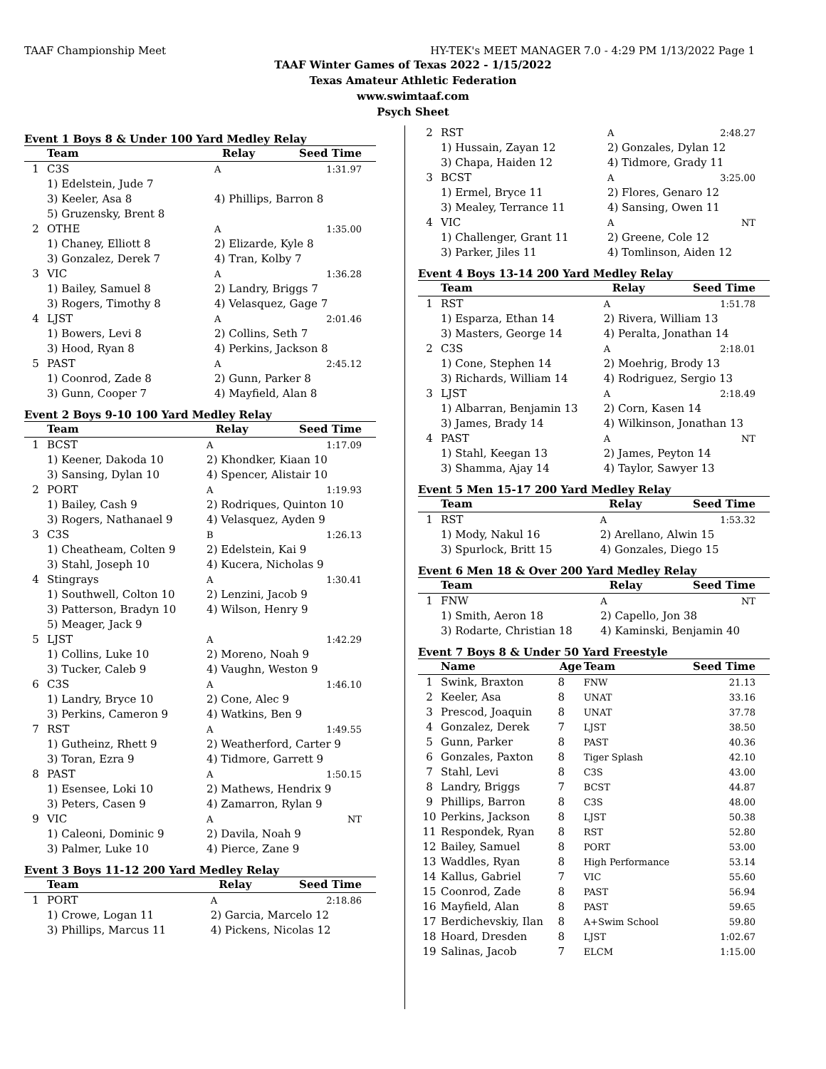TAAF Championship Meet HY-TEK's MEET MANAGER 7.0 - 4:29 PM 1/13/2022 Page 1
TAAF Winter Games of Texas 2022 - 1/15/2022
Texas Amateur Athletic Federation
www.swimtaaf.com
Psych Sheet
Event 1 Boys 8 & Under 100 Yard Medley Relay
| | Team | Relay | Seed Time |
| --- | --- | --- | --- |
| 1 | C3S | A | 1:31.97 |
| | 1) Edelstein, Jude 7 | | |
| | 3) Keeler, Asa 8 | 4) Phillips, Barron 8 | |
| | 5) Gruzensky, Brent 8 | | |
| 2 | OTHE | A | 1:35.00 |
| | 1) Chaney, Elliott 8 | 2) Elizarde, Kyle 8 | |
| | 3) Gonzalez, Derek 7 | 4) Tran, Kolby 7 | |
| 3 | VIC | A | 1:36.28 |
| | 1) Bailey, Samuel 8 | 2) Landry, Briggs 7 | |
| | 3) Rogers, Timothy 8 | 4) Velasquez, Gage 7 | |
| 4 | LJST | A | 2:01.46 |
| | 1) Bowers, Levi 8 | 2) Collins, Seth 7 | |
| | 3) Hood, Ryan 8 | 4) Perkins, Jackson 8 | |
| 5 | PAST | A | 2:45.12 |
| | 1) Coonrod, Zade 8 | 2) Gunn, Parker 8 | |
| | 3) Gunn, Cooper 7 | 4) Mayfield, Alan 8 | |
Event 2 Boys 9-10 100 Yard Medley Relay
| | Team | Relay | Seed Time |
| --- | --- | --- | --- |
| 1 | BCST | A | 1:17.09 |
| | 1) Keener, Dakoda 10 | 2) Khondker, Kiaan 10 | |
| | 3) Sansing, Dylan 10 | 4) Spencer, Alistair 10 | |
| 2 | PORT | A | 1:19.93 |
| | 1) Bailey, Cash 9 | 2) Rodriques, Quinton 10 | |
| | 3) Rogers, Nathanael 9 | 4) Velasquez, Ayden 9 | |
| 3 | C3S | B | 1:26.13 |
| | 1) Cheatheam, Colten 9 | 2) Edelstein, Kai 9 | |
| | 3) Stahl, Joseph 10 | 4) Kucera, Nicholas 9 | |
| 4 | Stingrays | A | 1:30.41 |
| | 1) Southwell, Colton 10 | 2) Lenzini, Jacob 9 | |
| | 3) Patterson, Bradyn 10 | 4) Wilson, Henry 9 | |
| | 5) Meager, Jack 9 | | |
| 5 | LJST | A | 1:42.29 |
| | 1) Collins, Luke 10 | 2) Moreno, Noah 9 | |
| | 3) Tucker, Caleb 9 | 4) Vaughn, Weston 9 | |
| 6 | C3S | A | 1:46.10 |
| | 1) Landry, Bryce 10 | 2) Cone, Alec 9 | |
| | 3) Perkins, Cameron 9 | 4) Watkins, Ben 9 | |
| 7 | RST | A | 1:49.55 |
| | 1) Gutheinz, Rhett 9 | 2) Weatherford, Carter 9 | |
| | 3) Toran, Ezra 9 | 4) Tidmore, Garrett 9 | |
| 8 | PAST | A | 1:50.15 |
| | 1) Esensee, Loki 10 | 2) Mathews, Hendrix 9 | |
| | 3) Peters, Casen 9 | 4) Zamarron, Rylan 9 | |
| 9 | VIC | A | NT |
| | 1) Caleoni, Dominic 9 | 2) Davila, Noah 9 | |
| | 3) Palmer, Luke 10 | 4) Pierce, Zane 9 | |
Event 3 Boys 11-12 200 Yard Medley Relay
| | Team | Relay | Seed Time |
| --- | --- | --- | --- |
| 1 | PORT | A | 2:18.86 |
| | 1) Crowe, Logan 11 | 2) Garcia, Marcelo 12 | |
| | 3) Phillips, Marcus 11 | 4) Pickens, Nicolas 12 | |
| 2 | RST | A | 2:48.27 |
| | 1) Hussain, Zayan 12 | 2) Gonzales, Dylan 12 | |
| | 3) Chapa, Haiden 12 | 4) Tidmore, Grady 11 | |
| 3 | BCST | A | 3:25.00 |
| | 1) Ermel, Bryce 11 | 2) Flores, Genaro 12 | |
| | 3) Mealey, Terrance 11 | 4) Sansing, Owen 11 | |
| 4 | VIC | A | NT |
| | 1) Challenger, Grant 11 | 2) Greene, Cole 12 | |
| | 3) Parker, Jiles 11 | 4) Tomlinson, Aiden 12 | |
Event 4 Boys 13-14 200 Yard Medley Relay
| | Team | Relay | Seed Time |
| --- | --- | --- | --- |
| 1 | RST | A | 1:51.78 |
| | 1) Esparza, Ethan 14 | 2) Rivera, William 13 | |
| | 3) Masters, George 14 | 4) Peralta, Jonathan 14 | |
| 2 | C3S | A | 2:18.01 |
| | 1) Cone, Stephen 14 | 2) Moehrig, Brody 13 | |
| | 3) Richards, William 14 | 4) Rodriguez, Sergio 13 | |
| 3 | LJST | A | 2:18.49 |
| | 1) Albarran, Benjamin 13 | 2) Corn, Kasen 14 | |
| | 3) James, Brady 14 | 4) Wilkinson, Jonathan 13 | |
| 4 | PAST | A | NT |
| | 1) Stahl, Keegan 13 | 2) James, Peyton 14 | |
| | 3) Shamma, Ajay 14 | 4) Taylor, Sawyer 13 | |
Event 5 Men 15-17 200 Yard Medley Relay
| | Team | Relay | Seed Time |
| --- | --- | --- | --- |
| 1 | RST | A | 1:53.32 |
| | 1) Mody, Nakul 16 | 2) Arellano, Alwin 15 | |
| | 3) Spurlock, Britt 15 | 4) Gonzales, Diego 15 | |
Event 6 Men 18 & Over 200 Yard Medley Relay
| | Team | Relay | Seed Time |
| --- | --- | --- | --- |
| 1 | FNW | A | NT |
| | 1) Smith, Aeron 18 | 2) Capello, Jon 38 | |
| | 3) Rodarte, Christian 18 | 4) Kaminski, Benjamin 40 | |
Event 7 Boys 8 & Under 50 Yard Freestyle
| | Name | Age | Team | Seed Time |
| --- | --- | --- | --- | --- |
| 1 | Swink, Braxton | 8 | FNW | 21.13 |
| 2 | Keeler, Asa | 8 | UNAT | 33.16 |
| 3 | Prescod, Joaquin | 8 | UNAT | 37.78 |
| 4 | Gonzalez, Derek | 7 | LJST | 38.50 |
| 5 | Gunn, Parker | 8 | PAST | 40.36 |
| 6 | Gonzales, Paxton | 8 | Tiger Splash | 42.10 |
| 7 | Stahl, Levi | 8 | C3S | 43.00 |
| 8 | Landry, Briggs | 7 | BCST | 44.87 |
| 9 | Phillips, Barron | 8 | C3S | 48.00 |
| 10 | Perkins, Jackson | 8 | LJST | 50.38 |
| 11 | Respondek, Ryan | 8 | RST | 52.80 |
| 12 | Bailey, Samuel | 8 | PORT | 53.00 |
| 13 | Waddles, Ryan | 8 | High Performance | 53.14 |
| 14 | Kallus, Gabriel | 7 | VIC | 55.60 |
| 15 | Coonrod, Zade | 8 | PAST | 56.94 |
| 16 | Mayfield, Alan | 8 | PAST | 59.65 |
| 17 | Berdichevskiy, Ilan | 8 | A+Swim School | 59.80 |
| 18 | Hoard, Dresden | 8 | LJST | 1:02.67 |
| 19 | Salinas, Jacob | 7 | ELCM | 1:15.00 |